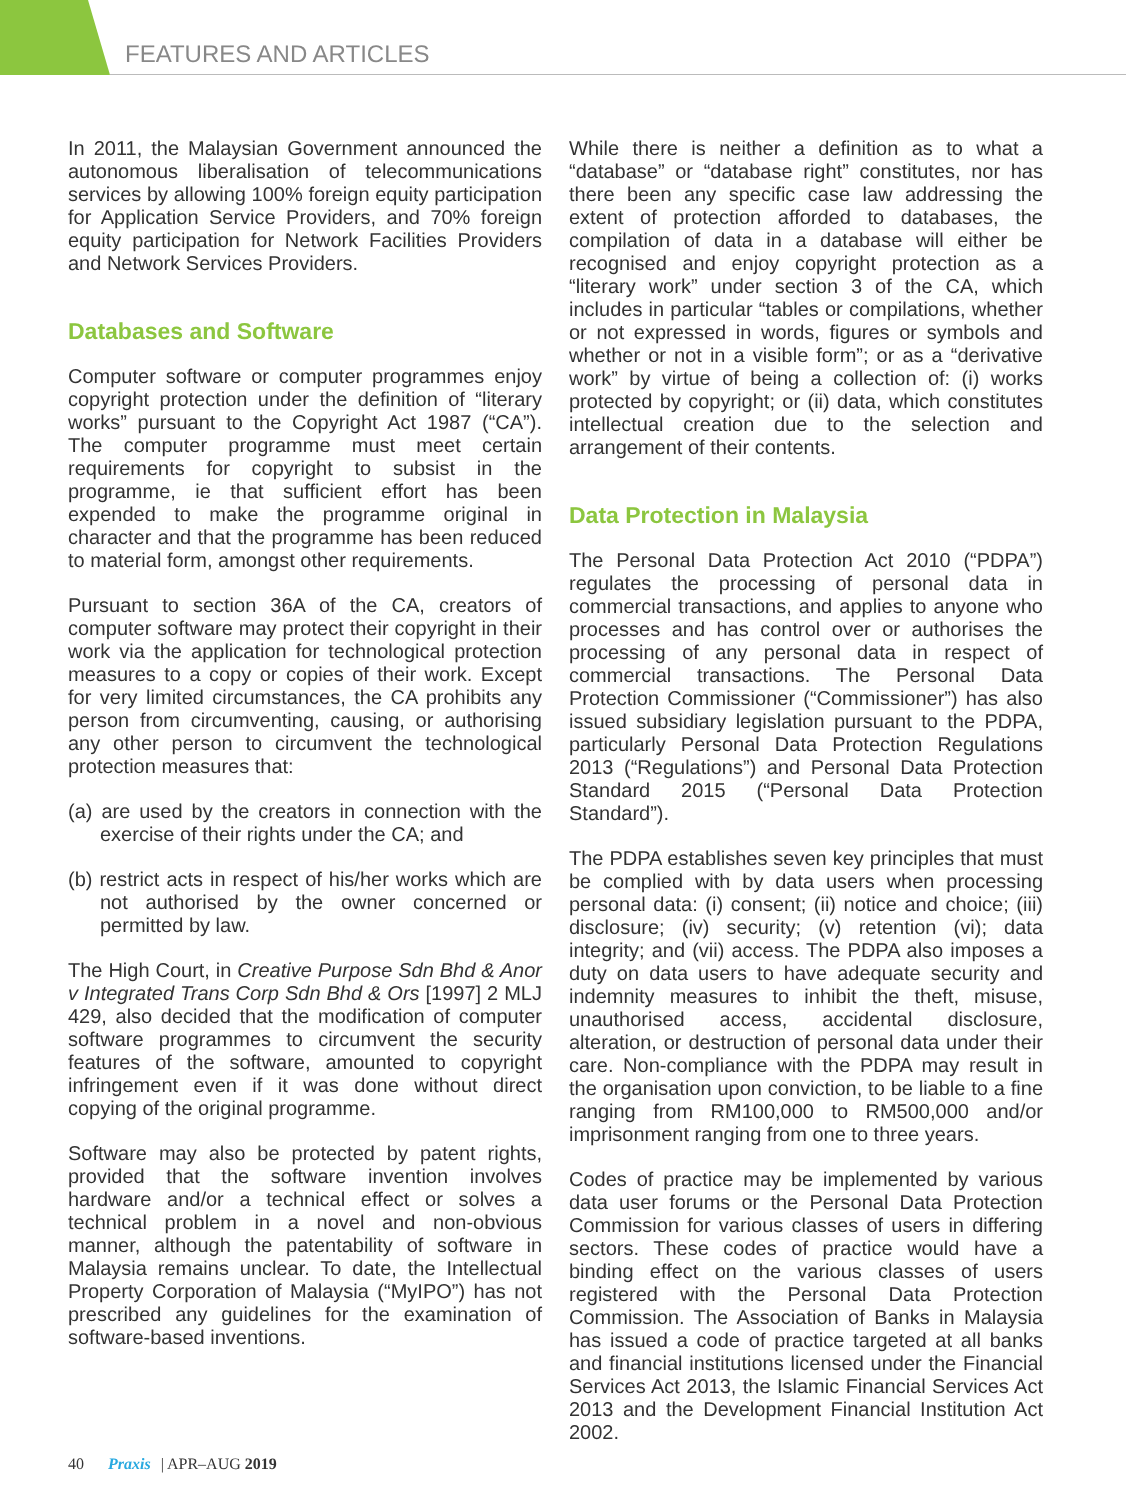FEATURES AND ARTICLES
In 2011, the Malaysian Government announced the autonomous liberalisation of telecommunications services by allowing 100% foreign equity participation for Application Service Providers, and 70% foreign equity participation for Network Facilities Providers and Network Services Providers.
Databases and Software
Computer software or computer programmes enjoy copyright protection under the definition of “literary works” pursuant to the Copyright Act 1987 (“CA”). The computer programme must meet certain requirements for copyright to subsist in the programme, ie that sufficient effort has been expended to make the programme original in character and that the programme has been reduced to material form, amongst other requirements.
Pursuant to section 36A of the CA, creators of computer software may protect their copyright in their work via the application for technological protection measures to a copy or copies of their work. Except for very limited circumstances, the CA prohibits any person from circumventing, causing, or authorising any other person to circumvent the technological protection measures that:
(a) are used by the creators in connection with the exercise of their rights under the CA; and
(b) restrict acts in respect of his/her works which are not authorised by the owner concerned or permitted by law.
The High Court, in Creative Purpose Sdn Bhd & Anor v Integrated Trans Corp Sdn Bhd & Ors [1997] 2 MLJ 429, also decided that the modification of computer software programmes to circumvent the security features of the software, amounted to copyright infringement even if it was done without direct copying of the original programme.
Software may also be protected by patent rights, provided that the software invention involves hardware and/or a technical effect or solves a technical problem in a novel and non-obvious manner, although the patentability of software in Malaysia remains unclear. To date, the Intellectual Property Corporation of Malaysia (“MyIPO”) has not prescribed any guidelines for the examination of software-based inventions.
While there is neither a definition as to what a “database” or “database right” constitutes, nor has there been any specific case law addressing the extent of protection afforded to databases, the compilation of data in a database will either be recognised and enjoy copyright protection as a “literary work” under section 3 of the CA, which includes in particular “tables or compilations, whether or not expressed in words, figures or symbols and whether or not in a visible form”; or as a “derivative work” by virtue of being a collection of: (i) works protected by copyright; or (ii) data, which constitutes intellectual creation due to the selection and arrangement of their contents.
Data Protection in Malaysia
The Personal Data Protection Act 2010 (“PDPA”) regulates the processing of personal data in commercial transactions, and applies to anyone who processes and has control over or authorises the processing of any personal data in respect of commercial transactions. The Personal Data Protection Commissioner (“Commissioner”) has also issued subsidiary legislation pursuant to the PDPA, particularly Personal Data Protection Regulations 2013 (“Regulations”) and Personal Data Protection Standard 2015 (“Personal Data Protection Standard”).
The PDPA establishes seven key principles that must be complied with by data users when processing personal data: (i) consent; (ii) notice and choice; (iii) disclosure; (iv) security; (v) retention (vi); data integrity; and (vii) access. The PDPA also imposes a duty on data users to have adequate security and indemnity measures to inhibit the theft, misuse, unauthorised access, accidental disclosure, alteration, or destruction of personal data under their care. Non-compliance with the PDPA may result in the organisation upon conviction, to be liable to a fine ranging from RM100,000 to RM500,000 and/or imprisonment ranging from one to three years.
Codes of practice may be implemented by various data user forums or the Personal Data Protection Commission for various classes of users in differing sectors. These codes of practice would have a binding effect on the various classes of users registered with the Personal Data Protection Commission. The Association of Banks in Malaysia has issued a code of practice targeted at all banks and financial institutions licensed under the Financial Services Act 2013, the Islamic Financial Services Act 2013 and the Development Financial Institution Act 2002.
40 Praxis | APR–AUG 2019